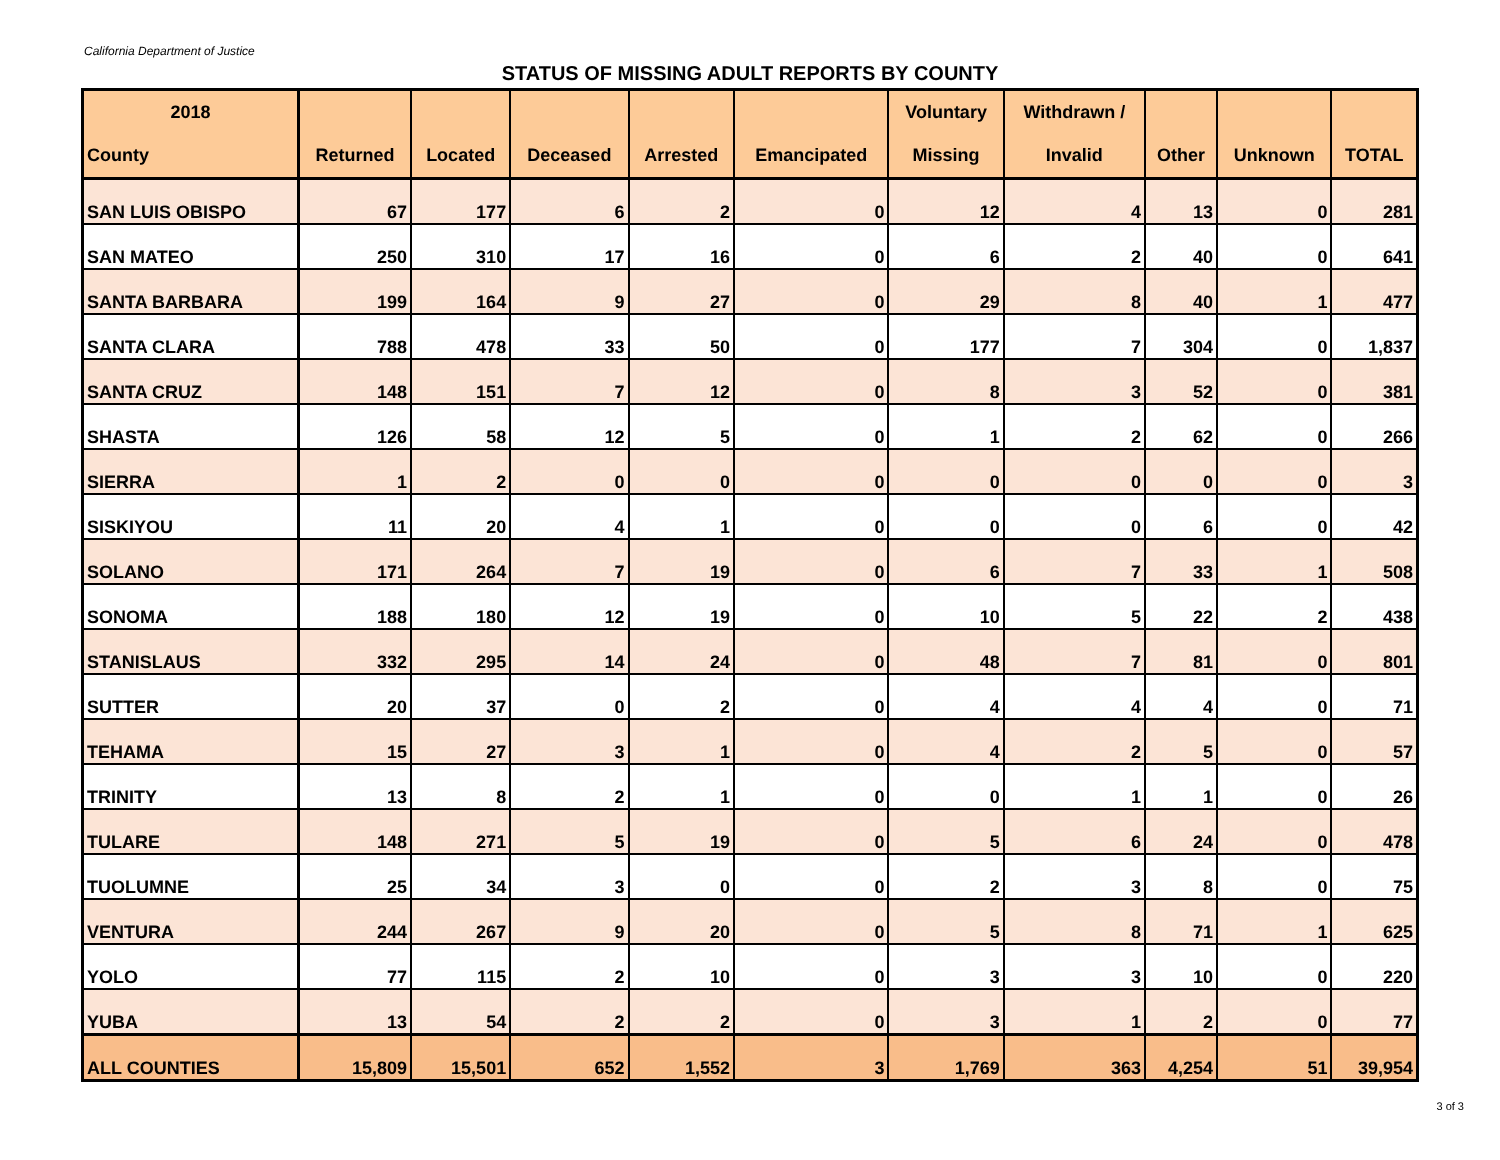California Department of Justice
STATUS OF MISSING ADULT REPORTS BY COUNTY
| 2018 | | | | | | Voluntary | Withdrawn / | | | |
| --- | --- | --- | --- | --- | --- | --- | --- | --- | --- | --- |
| County | Returned | Located | Deceased | Arrested | Emancipated | Missing | Invalid | Other | Unknown | TOTAL |
| SAN LUIS OBISPO | 67 | 177 | 6 | 2 | 0 | 12 | 4 | 13 | 0 | 281 |
| SAN MATEO | 250 | 310 | 17 | 16 | 0 | 6 | 2 | 40 | 0 | 641 |
| SANTA BARBARA | 199 | 164 | 9 | 27 | 0 | 29 | 8 | 40 | 1 | 477 |
| SANTA CLARA | 788 | 478 | 33 | 50 | 0 | 177 | 7 | 304 | 0 | 1,837 |
| SANTA CRUZ | 148 | 151 | 7 | 12 | 0 | 8 | 3 | 52 | 0 | 381 |
| SHASTA | 126 | 58 | 12 | 5 | 0 | 1 | 2 | 62 | 0 | 266 |
| SIERRA | 1 | 2 | 0 | 0 | 0 | 0 | 0 | 0 | 0 | 3 |
| SISKIYOU | 11 | 20 | 4 | 1 | 0 | 0 | 0 | 6 | 0 | 42 |
| SOLANO | 171 | 264 | 7 | 19 | 0 | 6 | 7 | 33 | 1 | 508 |
| SONOMA | 188 | 180 | 12 | 19 | 0 | 10 | 5 | 22 | 2 | 438 |
| STANISLAUS | 332 | 295 | 14 | 24 | 0 | 48 | 7 | 81 | 0 | 801 |
| SUTTER | 20 | 37 | 0 | 2 | 0 | 4 | 4 | 4 | 0 | 71 |
| TEHAMA | 15 | 27 | 3 | 1 | 0 | 4 | 2 | 5 | 0 | 57 |
| TRINITY | 13 | 8 | 2 | 1 | 0 | 0 | 1 | 1 | 0 | 26 |
| TULARE | 148 | 271 | 5 | 19 | 0 | 5 | 6 | 24 | 0 | 478 |
| TUOLUMNE | 25 | 34 | 3 | 0 | 0 | 2 | 3 | 8 | 0 | 75 |
| VENTURA | 244 | 267 | 9 | 20 | 0 | 5 | 8 | 71 | 1 | 625 |
| YOLO | 77 | 115 | 2 | 10 | 0 | 3 | 3 | 10 | 0 | 220 |
| YUBA | 13 | 54 | 2 | 2 | 0 | 3 | 1 | 2 | 0 | 77 |
| ALL COUNTIES | 15,809 | 15,501 | 652 | 1,552 | 3 | 1,769 | 363 | 4,254 | 51 | 39,954 |
3 of 3